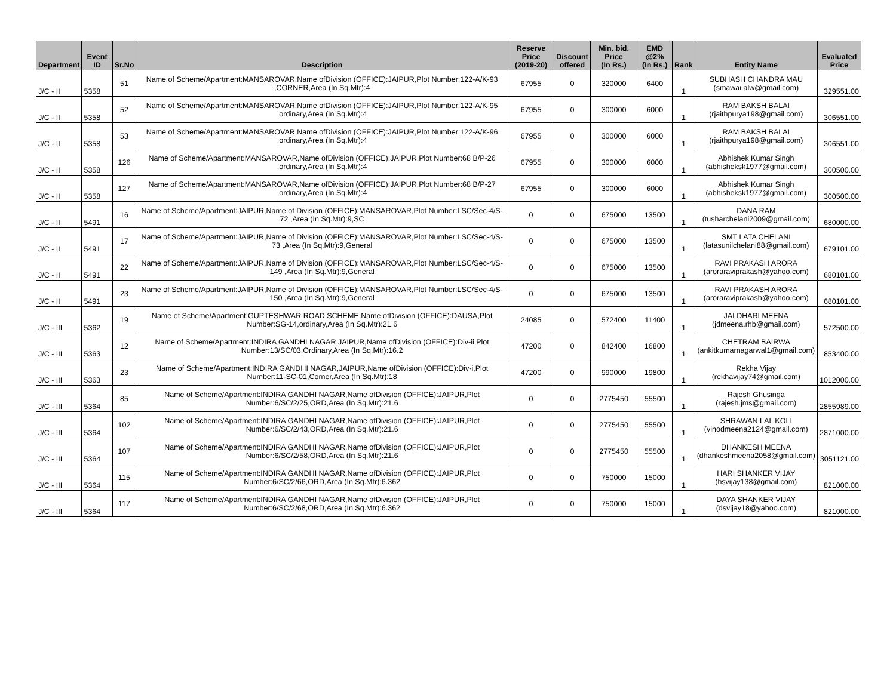| Department | Event ID | Sr.No | Description | Reserve Price (2019-20) | Discount offered | Min. bid. Price (In Rs.) | EMD @2% (In Rs.) | Rank | Entity Name | Evaluated Price |
| --- | --- | --- | --- | --- | --- | --- | --- | --- | --- | --- |
| J/C - II | 5358 | 51 | Name of Scheme/Apartment:MANSAROVAR,Name ofDivision (OFFICE):JAIPUR,Plot Number:122-A/K-93 ,CORNER,Area (In Sq.Mtr):4 | 67955 | 0 | 320000 | 6400 | 1 | SUBHASH CHANDRA MAU (smawai.alw@gmail.com) | 329551.00 |
| J/C - II | 5358 | 52 | Name of Scheme/Apartment:MANSAROVAR,Name ofDivision (OFFICE):JAIPUR,Plot Number:122-A/K-95 ,ordinary,Area (In Sq.Mtr):4 | 67955 | 0 | 300000 | 6000 | 1 | RAM BAKSH BALAI (rjaithpurya198@gmail.com) | 306551.00 |
| J/C - II | 5358 | 53 | Name of Scheme/Apartment:MANSAROVAR,Name ofDivision (OFFICE):JAIPUR,Plot Number:122-A/K-96 ,ordinary,Area (In Sq.Mtr):4 | 67955 | 0 | 300000 | 6000 | 1 | RAM BAKSH BALAI (rjaithpurya198@gmail.com) | 306551.00 |
| J/C - II | 5358 | 126 | Name of Scheme/Apartment:MANSAROVAR,Name ofDivision (OFFICE):JAIPUR,Plot Number:68 B/P-26 ,ordinary,Area (In Sq.Mtr):4 | 67955 | 0 | 300000 | 6000 | 1 | Abhishek Kumar Singh (abhisheksk1977@gmail.com) | 300500.00 |
| J/C - II | 5358 | 127 | Name of Scheme/Apartment:MANSAROVAR,Name ofDivision (OFFICE):JAIPUR,Plot Number:68 B/P-27 ,ordinary,Area (In Sq.Mtr):4 | 67955 | 0 | 300000 | 6000 | 1 | Abhishek Kumar Singh (abhisheksk1977@gmail.com) | 300500.00 |
| J/C - II | 5491 | 16 | Name of Scheme/Apartment:JAIPUR,Name of Division (OFFICE):MANSAROVAR,Plot Number:LSC/Sec-4/S-72 ,Area (In Sq.Mtr):9,SC | 0 | 0 | 675000 | 13500 | 1 | DANA RAM (tusharchelani2009@gmail.com) | 680000.00 |
| J/C - II | 5491 | 17 | Name of Scheme/Apartment:JAIPUR,Name of Division (OFFICE):MANSAROVAR,Plot Number:LSC/Sec-4/S-73 ,Area (In Sq.Mtr):9,General | 0 | 0 | 675000 | 13500 | 1 | SMT LATA CHELANI (latasunilchelani88@gmail.com) | 679101.00 |
| J/C - II | 5491 | 22 | Name of Scheme/Apartment:JAIPUR,Name of Division (OFFICE):MANSAROVAR,Plot Number:LSC/Sec-4/S-149 ,Area (In Sq.Mtr):9,General | 0 | 0 | 675000 | 13500 | 1 | RAVI PRAKASH ARORA (aroraraviprakash@yahoo.com) | 680101.00 |
| J/C - II | 5491 | 23 | Name of Scheme/Apartment:JAIPUR,Name of Division (OFFICE):MANSAROVAR,Plot Number:LSC/Sec-4/S-150 ,Area (In Sq.Mtr):9,General | 0 | 0 | 675000 | 13500 | 1 | RAVI PRAKASH ARORA (aroraraviprakash@yahoo.com) | 680101.00 |
| J/C - III | 5362 | 19 | Name of Scheme/Apartment:GUPTESHWAR ROAD SCHEME,Name ofDivision (OFFICE):DAUSA,Plot Number:SG-14,ordinary,Area (In Sq.Mtr):21.6 | 24085 | 0 | 572400 | 11400 | 1 | JALDHARI MEENA (jdmeena.rhb@gmail.com) | 572500.00 |
| J/C - III | 5363 | 12 | Name of Scheme/Apartment:INDIRA GANDHI NAGAR,JAIPUR,Name ofDivision (OFFICE):Div-ii,Plot Number:13/SC/03,Ordinary,Area (In Sq.Mtr):16.2 | 47200 | 0 | 842400 | 16800 | 1 | CHETRAM BAIRWA (ankitkumarnagarwal1@gmail.com) | 853400.00 |
| J/C - III | 5363 | 23 | Name of Scheme/Apartment:INDIRA GANDHI NAGAR,JAIPUR,Name ofDivision (OFFICE):Div-i,Plot Number:11-SC-01,Corner,Area (In Sq.Mtr):18 | 47200 | 0 | 990000 | 19800 | 1 | Rekha Vijay (rekhavijay74@gmail.com) | 1012000.00 |
| J/C - III | 5364 | 85 | Name of Scheme/Apartment:INDIRA GANDHI NAGAR,Name ofDivision (OFFICE):JAIPUR,Plot Number:6/SC/2/25,ORD,Area (In Sq.Mtr):21.6 | 0 | 0 | 2775450 | 55500 | 1 | Rajesh Ghusinga (rajesh.jms@gmail.com) | 2855989.00 |
| J/C - III | 5364 | 102 | Name of Scheme/Apartment:INDIRA GANDHI NAGAR,Name ofDivision (OFFICE):JAIPUR,Plot Number:6/SC/2/43,ORD,Area (In Sq.Mtr):21.6 | 0 | 0 | 2775450 | 55500 | 1 | SHRAWAN LAL KOLI (vinodmeena2124@gmail.com) | 2871000.00 |
| J/C - III | 5364 | 107 | Name of Scheme/Apartment:INDIRA GANDHI NAGAR,Name ofDivision (OFFICE):JAIPUR,Plot Number:6/SC/2/58,ORD,Area (In Sq.Mtr):21.6 | 0 | 0 | 2775450 | 55500 | 1 | DHANKESH MEENA (dhankeshmeena2058@gmail.com) | 3051121.00 |
| J/C - III | 5364 | 115 | Name of Scheme/Apartment:INDIRA GANDHI NAGAR,Name ofDivision (OFFICE):JAIPUR,Plot Number:6/SC/2/66,ORD,Area (In Sq.Mtr):6.362 | 0 | 0 | 750000 | 15000 | 1 | HARI SHANKER VIJAY (hsvijay138@gmail.com) | 821000.00 |
| J/C - III | 5364 | 117 | Name of Scheme/Apartment:INDIRA GANDHI NAGAR,Name ofDivision (OFFICE):JAIPUR,Plot Number:6/SC/2/68,ORD,Area (In Sq.Mtr):6.362 | 0 | 0 | 750000 | 15000 | 1 | DAYA SHANKER VIJAY (dsvijay18@yahoo.com) | 821000.00 |